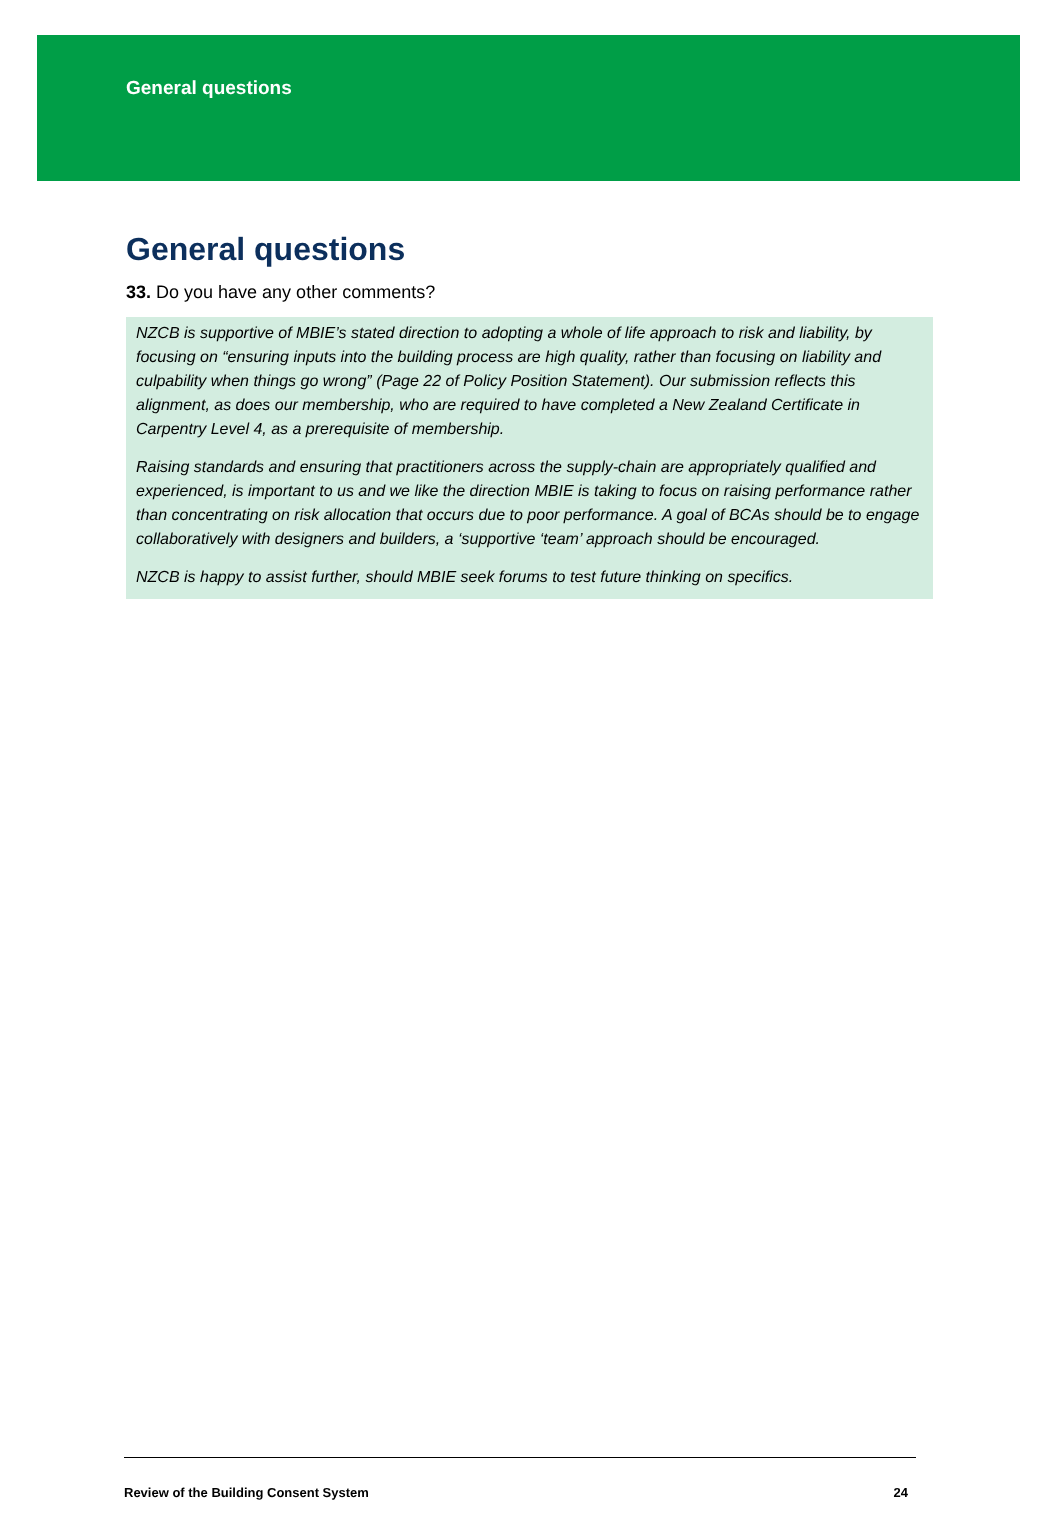General questions
General questions
33. Do you have any other comments?
NZCB is supportive of MBIE’s stated direction to adopting a whole of life approach to risk and liability, by focusing on “ensuring inputs into the building process are high quality, rather than focusing on liability and culpability when things go wrong” (Page 22 of Policy Position Statement). Our submission reflects this alignment, as does our membership, who are required to have completed a New Zealand Certificate in Carpentry Level 4, as a prerequisite of membership.
Raising standards and ensuring that practitioners across the supply-chain are appropriately qualified and experienced, is important to us and we like the direction MBIE is taking to focus on raising performance rather than concentrating on risk allocation that occurs due to poor performance. A goal of BCAs should be to engage collaboratively with designers and builders, a ‘supportive ‘team’ approach should be encouraged.
NZCB is happy to assist further, should MBIE seek forums to test future thinking on specifics.
Review of the Building Consent System 24